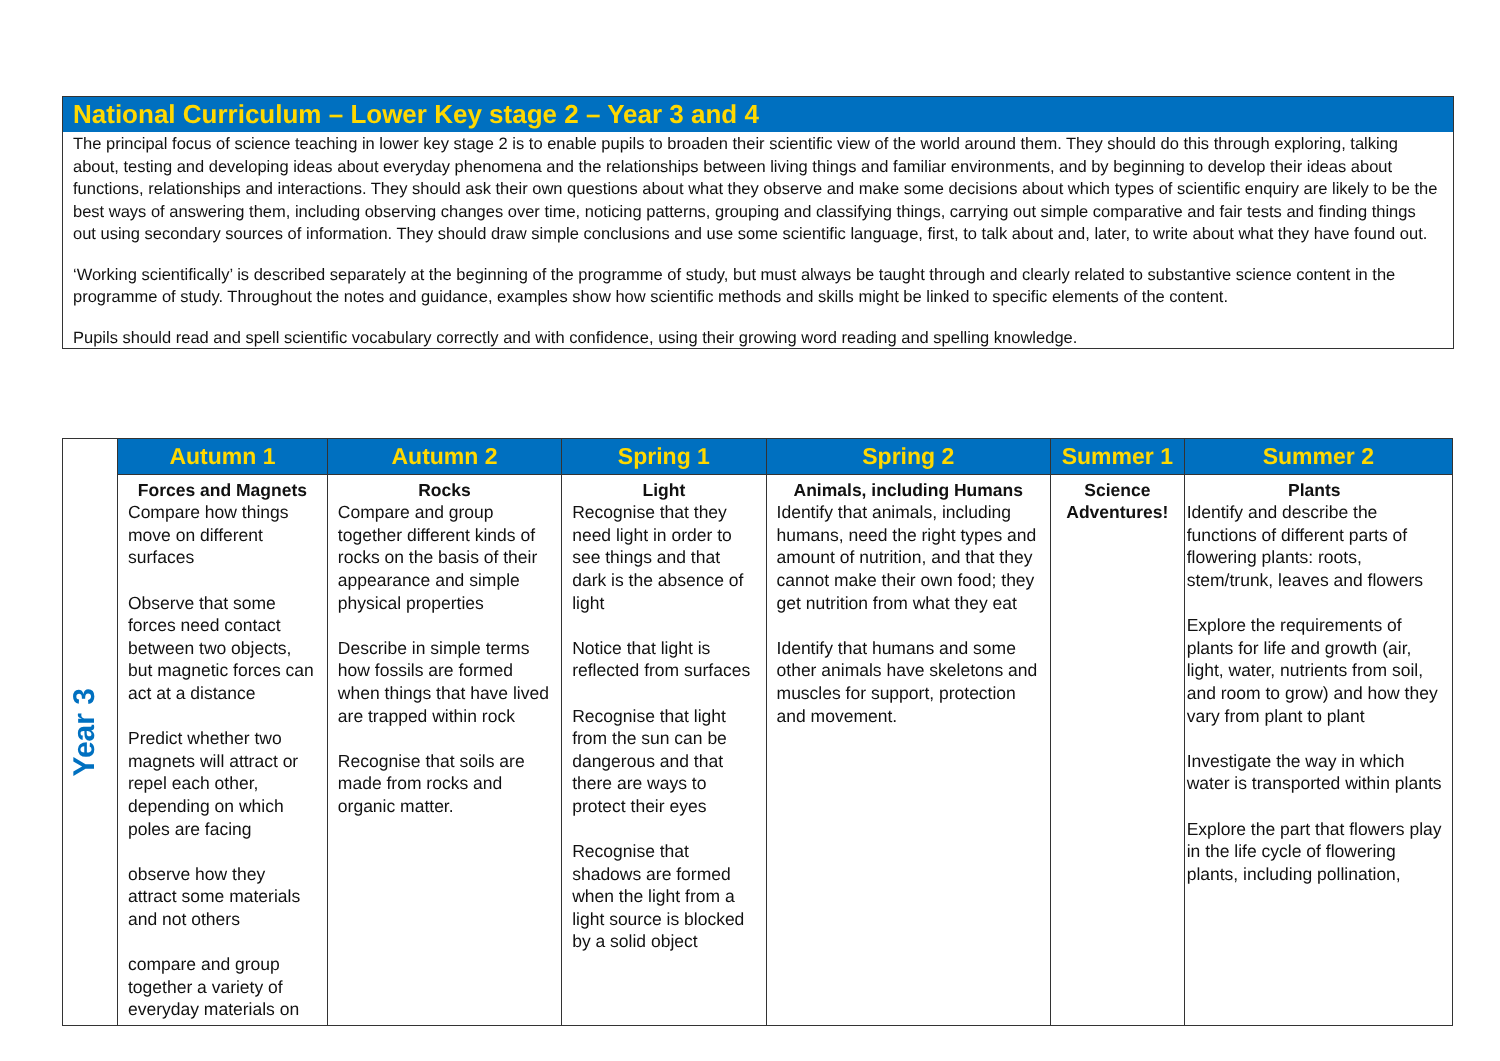National Curriculum – Lower Key stage 2 – Year 3 and 4
The principal focus of science teaching in lower key stage 2 is to enable pupils to broaden their scientific view of the world around them. They should do this through exploring, talking about, testing and developing ideas about everyday phenomena and the relationships between living things and familiar environments, and by beginning to develop their ideas about functions, relationships and interactions. They should ask their own questions about what they observe and make some decisions about which types of scientific enquiry are likely to be the best ways of answering them, including observing changes over time, noticing patterns, grouping and classifying things, carrying out simple comparative and fair tests and finding things out using secondary sources of information. They should draw simple conclusions and use some scientific language, first, to talk about and, later, to write about what they have found out.
‘Working scientifically’ is described separately at the beginning of the programme of study, but must always be taught through and clearly related to substantive science content in the programme of study. Throughout the notes and guidance, examples show how scientific methods and skills might be linked to specific elements of the content.
Pupils should read and spell scientific vocabulary correctly and with confidence, using their growing word reading and spelling knowledge.
| Year 3 | Autumn 1 | Autumn 2 | Spring 1 | Spring 2 | Summer 1 | Summer 2 |
| | Forces and Magnets Compare how things move on different surfaces Observe that some forces need contact between two objects, but magnetic forces can act at a distance Predict whether two magnets will attract or repel each other, depending on which poles are facing observe how they attract some materials and not others compare and group together a variety of everyday materials on | Rocks Compare and group together different kinds of rocks on the basis of their appearance and simple physical properties Describe in simple terms how fossils are formed when things that have lived are trapped within rock Recognise that soils are made from rocks and organic matter. | Light Recognise that they need light in order to see things and that dark is the absence of light Notice that light is reflected from surfaces Recognise that light from the sun can be dangerous and that there are ways to protect their eyes Recognise that shadows are formed when the light from a light source is blocked by a solid object | Animals, including Humans Identify that animals, including humans, need the right types and amount of nutrition, and that they cannot make their own food; they get nutrition from what they eat Identify that humans and some other animals have skeletons and muscles for support, protection and movement. | Science Adventures! | Plants Identify and describe the functions of different parts of flowering plants: roots, stem/trunk, leaves and flowers Explore the requirements of plants for life and growth (air, light, water, nutrients from soil, and room to grow) and how they vary from plant to plant Investigate the way in which water is transported within plants Explore the part that flowers play in the life cycle of flowering plants, including pollination, |